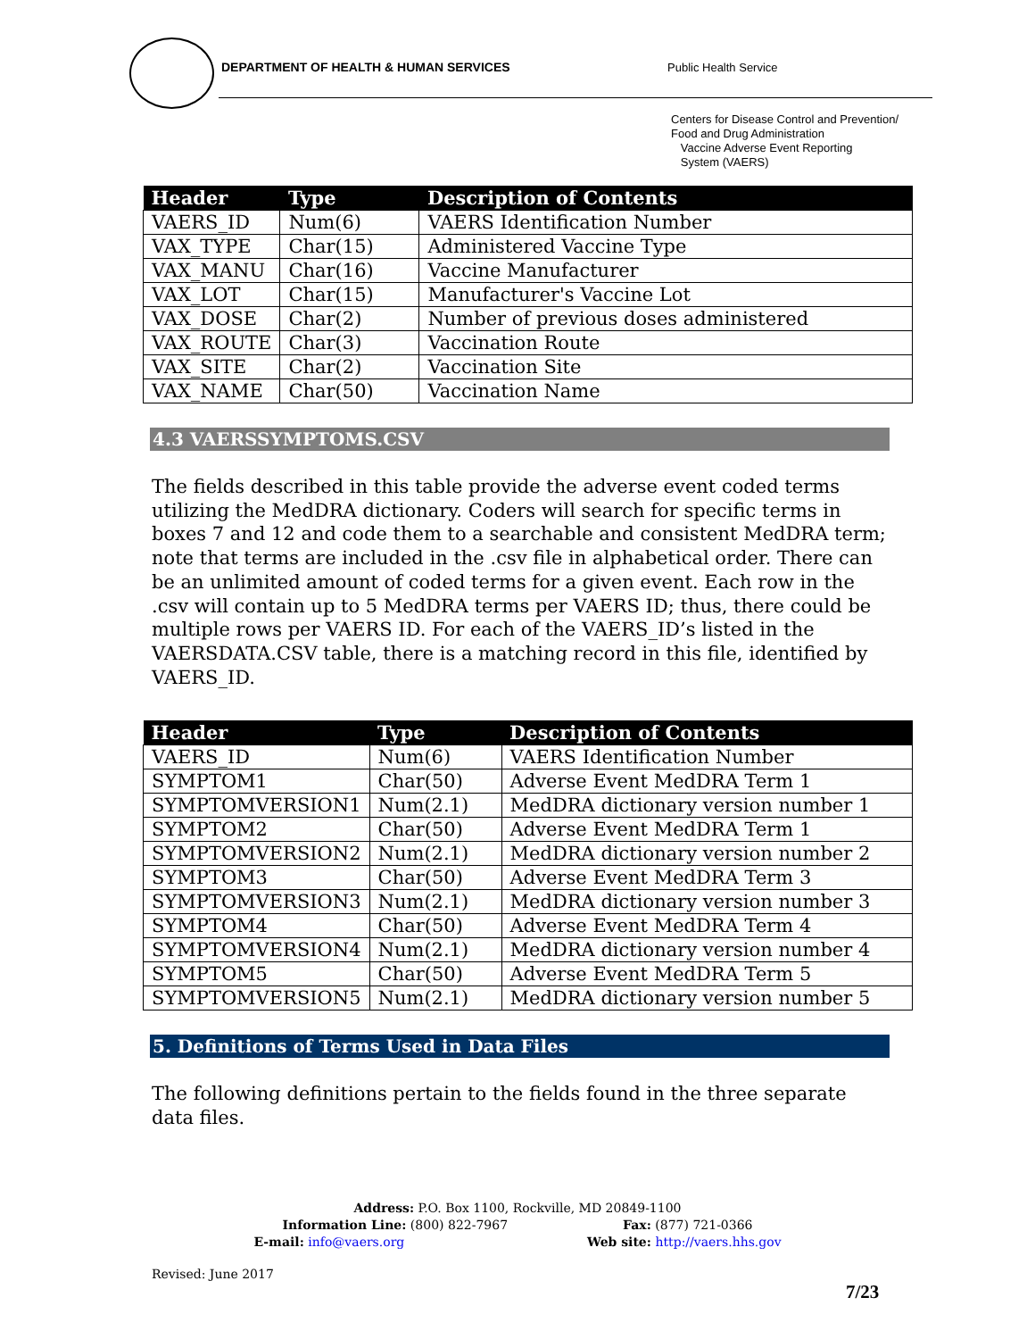DEPARTMENT OF HEALTH & HUMAN SERVICES Public Health Service
Centers for Disease Control and Prevention/
Food and Drug Administration
Vaccine Adverse Event Reporting
System (VAERS)
| Header | Type | Description of Contents |
| --- | --- | --- |
| VAERS_ID | Num(6) | VAERS Identification Number |
| VAX_TYPE | Char(15) | Administered Vaccine Type |
| VAX_MANU | Char(16) | Vaccine Manufacturer |
| VAX_LOT | Char(15) | Manufacturer's Vaccine Lot |
| VAX_DOSE | Char(2) | Number of previous doses administered |
| VAX_ROUTE | Char(3) | Vaccination Route |
| VAX_SITE | Char(2) | Vaccination Site |
| VAX_NAME | Char(50) | Vaccination Name |
4.3 VAERSSYMPTOMS.CSV
The fields described in this table provide the adverse event coded terms utilizing the MedDRA dictionary. Coders will search for specific terms in boxes 7 and 12 and code them to a searchable and consistent MedDRA term; note that terms are included in the .csv file in alphabetical order. There can be an unlimited amount of coded terms for a given event. Each row in the .csv will contain up to 5 MedDRA terms per VAERS ID; thus, there could be multiple rows per VAERS ID. For each of the VAERS_ID’s listed in the VAERSDATA.CSV table, there is a matching record in this file, identified by VAERS_ID.
| Header | Type | Description of Contents |
| --- | --- | --- |
| VAERS_ID | Num(6) | VAERS Identification Number |
| SYMPTOM1 | Char(50) | Adverse Event MedDRA Term 1 |
| SYMPTOMVERSION1 | Num(2.1) | MedDRA dictionary version number 1 |
| SYMPTOM2 | Char(50) | Adverse Event MedDRA Term 1 |
| SYMPTOMVERSION2 | Num(2.1) | MedDRA dictionary version number 2 |
| SYMPTOM3 | Char(50) | Adverse Event MedDRA Term 3 |
| SYMPTOMVERSION3 | Num(2.1) | MedDRA dictionary version number 3 |
| SYMPTOM4 | Char(50) | Adverse Event MedDRA Term 4 |
| SYMPTOMVERSION4 | Num(2.1) | MedDRA dictionary version number 4 |
| SYMPTOM5 | Char(50) | Adverse Event MedDRA Term 5 |
| SYMPTOMVERSION5 | Num(2.1) | MedDRA dictionary version number 5 |
5. Definitions of Terms Used in Data Files
The following definitions pertain to the fields found in the three separate data files.
Address: P.O. Box 1100, Rockville, MD 20849-1100
Information Line: (800) 822-7967 Fax: (877) 721-0366
E-mail: info@vaers.org Web site: http://vaers.hhs.gov
Revised: June 2017
7/23